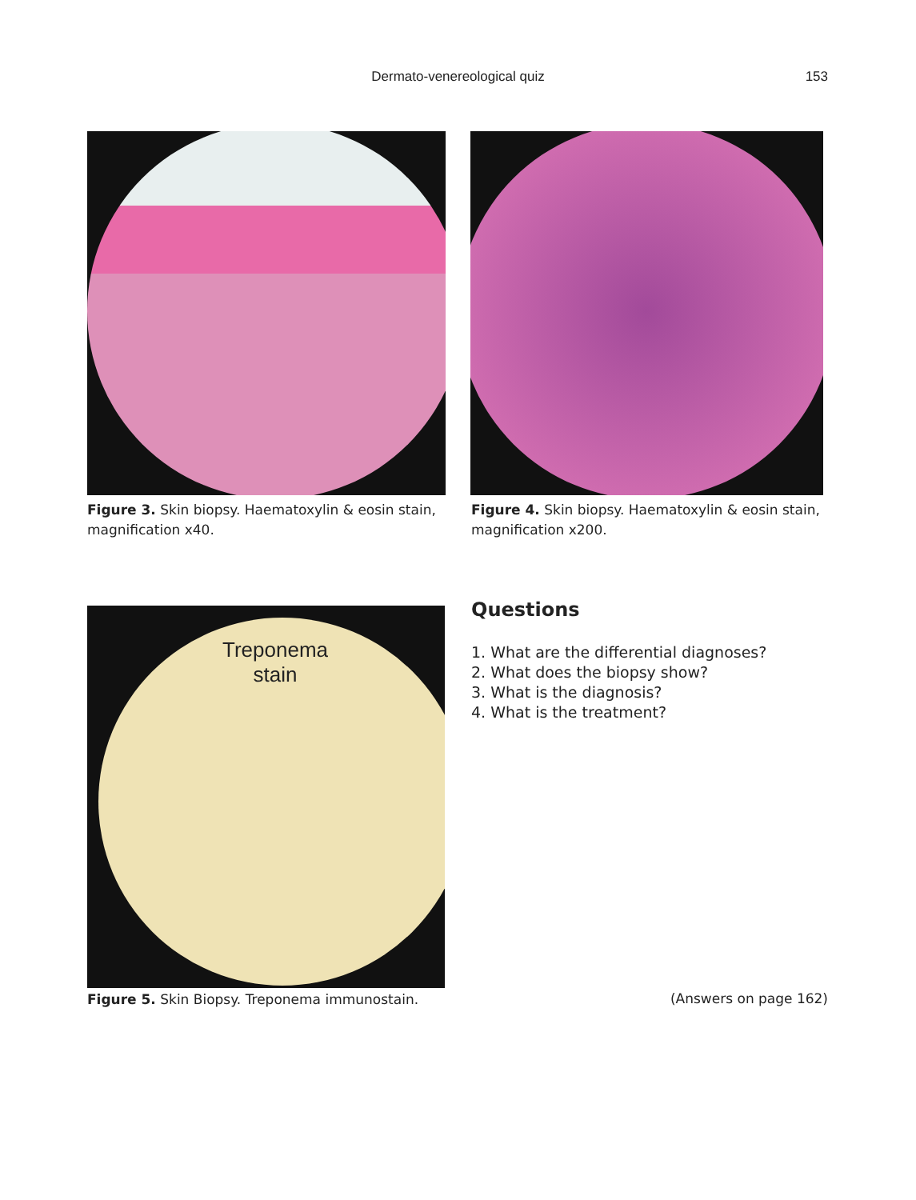Dermato-venereological quiz 153
Figure 3. Skin biopsy. Haematoxylin & eosin stain, magnification x40.
Figure 4. Skin biopsy. Haematoxylin & eosin stain, magnification x200.
Treponema
stain
Figure 5. Skin Biopsy. Treponema immunostain.
Questions
1. What are the differential diagnoses?
2. What does the biopsy show?
3. What is the diagnosis?
4. What is the treatment?
(Answers on page 162)